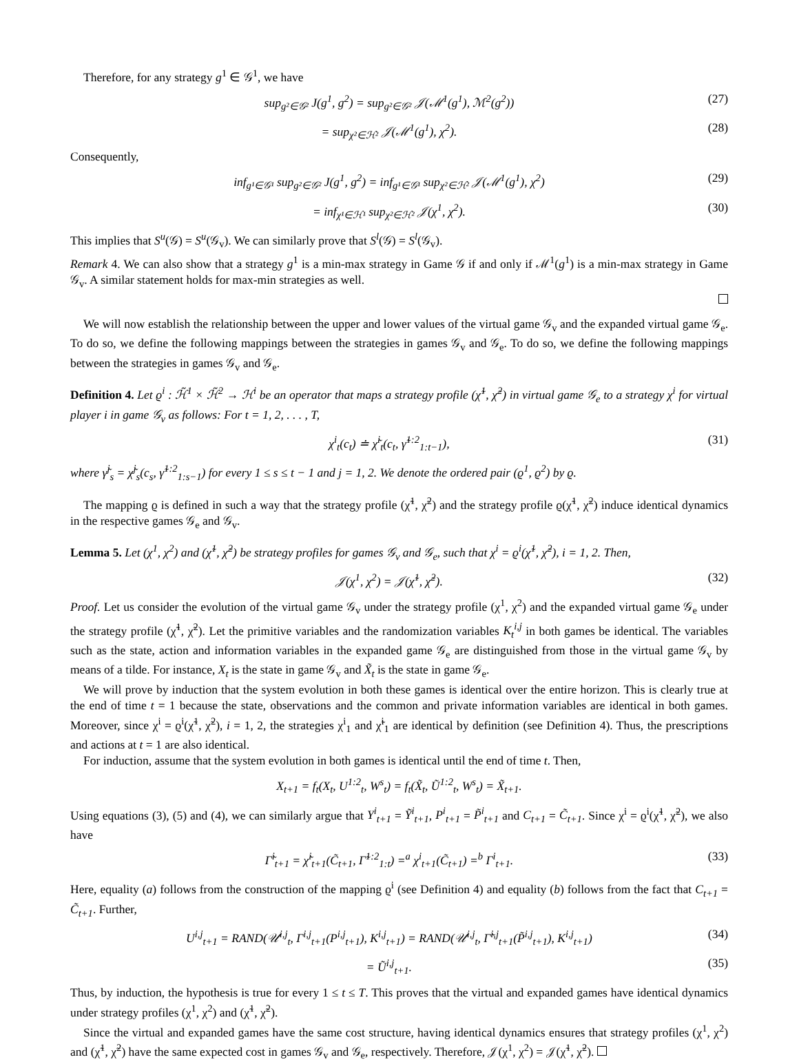Therefore, for any strategy g<sup>1</sup> ∈ 𝒢<sup>1</sup>, we have
sup<sub>g²∈𝒢²</sub> J(g<sup>1</sup>, g<sup>2</sup>) = sup<sub>g²∈𝒢²</sub> 𝒥(ℳ<sup>1</sup>(g<sup>1</sup>), ℳ<sup>2</sup>(g<sup>2</sup>)) (27)
= sup<sub>χ²∈ℋ²</sub> 𝒥(ℳ<sup>1</sup>(g<sup>1</sup>), χ<sup>2</sup>). (28)
Consequently,
inf<sub>g¹∈𝒢¹</sub> sup<sub>g²∈𝒢²</sub> J(g<sup>1</sup>, g<sup>2</sup>) = inf<sub>g¹∈𝒢¹</sub> sup<sub>χ²∈ℋ²</sub> 𝒥(ℳ<sup>1</sup>(g<sup>1</sup>), χ<sup>2</sup>) (29)
= inf<sub>χ¹∈ℋ¹</sub> sup<sub>χ²∈ℋ²</sub> 𝒥(χ<sup>1</sup>, χ<sup>2</sup>). (30)
This implies that S<sup>u</sup>(𝒢) = S<sup>u</sup>(𝒢<sub>v</sub>). We can similarly prove that S<sup>l</sup>(𝒢) = S<sup>l</sup>(𝒢<sub>v</sub>).
Remark 4. We can also show that a strategy g<sup>1</sup> is a min-max strategy in Game 𝒢 if and only if ℳ<sup>1</sup>(g<sup>1</sup>) is a min-max strategy in Game 𝒢<sub>v</sub>. A similar statement holds for max-min strategies as well.
We will now establish the relationship between the upper and lower values of the virtual game 𝒢<sub>v</sub> and the expanded virtual game 𝒢<sub>e</sub>. To do so, we define the following mappings between the strategies in games 𝒢<sub>v</sub> and 𝒢<sub>e</sub>. To do so, we define the following mappings between the strategies in games 𝒢<sub>v</sub> and 𝒢<sub>e</sub>.
Definition 4. Let ϱ<sup>i</sup> : ℋ̃<sup>1</sup> × ℋ̃<sup>2</sup> → ℋ<sup>i</sup> be an operator that maps a strategy profile (χ̃<sup>1</sup>, χ̃<sup>2</sup>) in virtual game 𝒢<sub>e</sub> to a strategy χ<sup>i</sup> for virtual player i in game 𝒢<sub>v</sub> as follows: For t = 1, 2, . . . , T,
χ<sup>i</sup><sub>t</sub>(c<sub>t</sub>) ≐ χ̃<sup>i</sup><sub>t</sub>(c<sub>t</sub>, γ̃<sup>1:2</sup><sub>1:t−1</sub>), (31)
where γ̃<sup>j</sup><sub>s</sub> = χ̃<sup>j</sup><sub>s</sub>(c<sub>s</sub>, γ̃<sup>1:2</sup><sub>1:s−1</sub>) for every 1 ≤ s ≤ t − 1 and j = 1, 2. We denote the ordered pair (ϱ<sup>1</sup>, ϱ<sup>2</sup>) by ϱ.
The mapping ϱ is defined in such a way that the strategy profile (χ̃<sup>1</sup>, χ̃<sup>2</sup>) and the strategy profile ϱ(χ̃<sup>1</sup>, χ̃<sup>2</sup>) induce identical dynamics in the respective games 𝒢<sub>e</sub> and 𝒢<sub>v</sub>.
Lemma 5. Let (χ<sup>1</sup>, χ<sup>2</sup>) and (χ̃<sup>1</sup>, χ̃<sup>2</sup>) be strategy profiles for games 𝒢<sub>v</sub> and 𝒢<sub>e</sub>, such that χ<sup>i</sup> = ϱ<sup>i</sup>(χ̃<sup>1</sup>, χ̃<sup>2</sup>), i = 1, 2. Then,
𝒥(χ<sup>1</sup>, χ<sup>2</sup>) = 𝒥(χ̃<sup>1</sup>, χ̃<sup>2</sup>). (32)
Proof. Let us consider the evolution of the virtual game 𝒢<sub>v</sub> under the strategy profile (χ<sup>1</sup>, χ<sup>2</sup>) and the expanded virtual game 𝒢<sub>e</sub> under the strategy profile (χ̃<sup>1</sup>, χ̃<sup>2</sup>). Let the primitive variables and the randomization variables K<sub>t</sub><sup>i,j</sup> in both games be identical. The variables such as the state, action and information variables in the expanded game 𝒢<sub>e</sub> are distinguished from those in the virtual game 𝒢<sub>v</sub> by means of a tilde. For instance, X<sub>t</sub> is the state in game 𝒢<sub>v</sub> and X̃<sub>t</sub> is the state in game 𝒢<sub>e</sub>.
We will prove by induction that the system evolution in both these games is identical over the entire horizon. This is clearly true at the end of time t = 1 because the state, observations and the common and private information variables are identical in both games. Moreover, since χ<sup>i</sup> = ϱ<sup>i</sup>(χ̃<sup>1</sup>, χ̃<sup>2</sup>), i = 1, 2, the strategies χ<sup>i</sup><sub>1</sub> and χ̃<sup>i</sup><sub>1</sub> are identical by definition (see Definition 4). Thus, the prescriptions and actions at t = 1 are also identical.
For induction, assume that the system evolution in both games is identical until the end of time t. Then,
X<sub>t+1</sub> = f<sub>t</sub>(X<sub>t</sub>, U<sup>1:2</sup><sub>t</sub>, W<sup>s</sup><sub>t</sub>) = f<sub>t</sub>(X̃<sub>t</sub>, Ũ<sup>1:2</sup><sub>t</sub>, W<sup>s</sup><sub>t</sub>) = X̃<sub>t+1</sub>.
Using equations (3), (5) and (4), we can similarly argue that Y<sup>i</sup><sub>t+1</sub> = Ỹ<sup>i</sup><sub>t+1</sub>, P<sup>i</sup><sub>t+1</sub> = P̃<sup>i</sup><sub>t+1</sub> and C<sub>t+1</sub> = C̃<sub>t+1</sub>. Since χ<sup>i</sup> = ϱ<sup>i</sup>(χ̃<sup>1</sup>, χ̃<sup>2</sup>), we also have
Γ̃<sup>i</sup><sub>t+1</sub> = χ̃<sup>i</sup><sub>t+1</sub>(C̃<sub>t+1</sub>, Γ̃<sup>1:2</sup><sub>1:t</sub>) =<sup>a</sup> χ<sup>i</sup><sub>t+1</sub>(C̃<sub>t+1</sub>) =<sup>b</sup> Γ<sup>i</sup><sub>t+1</sub>. (33)
Here, equality (a) follows from the construction of the mapping ϱ<sup>i</sup> (see Definition 4) and equality (b) follows from the fact that C<sub>t+1</sub> = C̃<sub>t+1</sub>. Further,
U<sup>i,j</sup><sub>t+1</sub> = RAND(𝒰<sup>i,j</sup><sub>t</sub>, Γ<sup>i,j</sup><sub>t+1</sub>(P<sup>i,j</sup><sub>t+1</sub>), K<sup>i,j</sup><sub>t+1</sub>) = RAND(𝒰<sup>i,j</sup><sub>t</sub>, Γ̃<sup>i,j</sup><sub>t+1</sub>(P̃<sup>i,j</sup><sub>t+1</sub>), K<sup>i,j</sup><sub>t+1</sub>) (34)
= Ũ<sup>i,j</sup><sub>t+1</sub>. (35)
Thus, by induction, the hypothesis is true for every 1 ≤ t ≤ T. This proves that the virtual and expanded games have identical dynamics under strategy profiles (χ<sup>1</sup>, χ<sup>2</sup>) and (χ̃<sup>1</sup>, χ̃<sup>2</sup>).
Since the virtual and expanded games have the same cost structure, having identical dynamics ensures that strategy profiles (χ<sup>1</sup>, χ<sup>2</sup>) and (χ̃<sup>1</sup>, χ̃<sup>2</sup>) have the same expected cost in games 𝒢<sub>v</sub> and 𝒢<sub>e</sub>, respectively. Therefore, 𝒥(χ<sup>1</sup>, χ<sup>2</sup>) = 𝒥(χ̃<sup>1</sup>, χ̃<sup>2</sup>).